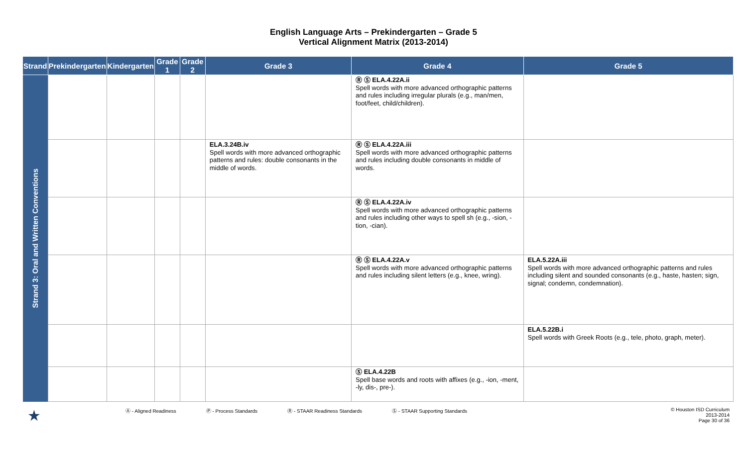English Language Arts – Prekindergarten – Grade 5
Vertical Alignment Matrix (2013-2014)
| Strand | Prekindergarten | Kindergarten | Grade 1 | Grade 2 | Grade 3 | Grade 4 | Grade 5 |
| --- | --- | --- | --- | --- | --- | --- | --- |
| Strand 3: Oral and Written Conventions | | | | | | Ⓡ Ⓢ ELA.4.22A.ii Spell words with more advanced orthographic patterns and rules including irregular plurals (e.g., man/men, foot/feet, child/children). | |
| | | | | | ELA.3.24B.iv Spell words with more advanced orthographic patterns and rules: double consonants in the middle of words. | Ⓡ Ⓢ ELA.4.22A.iii Spell words with more advanced orthographic patterns and rules including double consonants in middle of words. | |
| | | | | | | Ⓡ Ⓢ ELA.4.22A.iv Spell words with more advanced orthographic patterns and rules including other ways to spell sh (e.g., -sion, -tion, -cian). | |
| | | | | | | Ⓡ Ⓢ ELA.4.22A.v Spell words with more advanced orthographic patterns and rules including silent letters (e.g., knee, wring). | ELA.5.22A.iii Spell words with more advanced orthographic patterns and rules including silent and sounded consonants (e.g., haste, hasten; sign, signal; condemn, condemnation). |
| | | | | | | | ELA.5.22B.i Spell words with Greek Roots (e.g., tele, photo, graph, meter). |
| | | | | | | Ⓢ ELA.4.22B Spell base words and roots with affixes (e.g., -ion, -ment, -ly, dis-, pre-). | |
★ Ⓐ - Aligned Readiness Ⓟ - Process Standards Ⓡ - STAAR Readiness Standards Ⓢ - STAAR Supporting Standards © Houston ISD Curriculum
2013-2014
Page 30 of 36